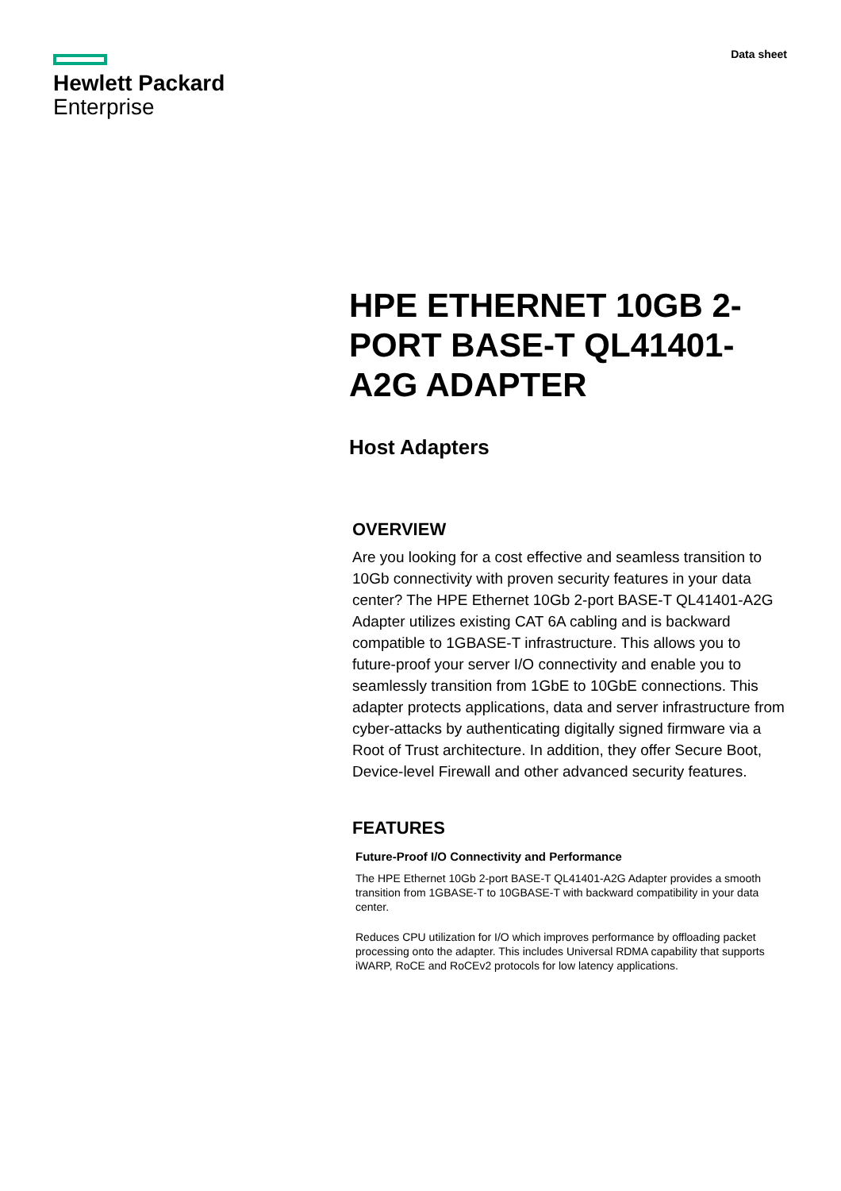Hewlett Packard
Enterprise
Data sheet
HPE ETHERNET 10GB 2-PORT BASE-T QL41401-A2G ADAPTER
Host Adapters
OVERVIEW
Are you looking for a cost effective and seamless transition to 10Gb connectivity with proven security features in your data center? The HPE Ethernet 10Gb 2-port BASE-T QL41401-A2G Adapter utilizes existing CAT 6A cabling and is backward compatible to 1GBASE-T infrastructure. This allows you to future-proof your server I/O connectivity and enable you to seamlessly transition from 1GbE to 10GbE connections. This adapter protects applications, data and server infrastructure from cyber-attacks by authenticating digitally signed firmware via a Root of Trust architecture. In addition, they offer Secure Boot, Device-level Firewall and other advanced security features.
FEATURES
Future-Proof I/O Connectivity and Performance
The HPE Ethernet 10Gb 2-port BASE-T QL41401-A2G Adapter provides a smooth transition from 1GBASE-T to 10GBASE-T with backward compatibility in your data center.
Reduces CPU utilization for I/O which improves performance by offloading packet processing onto the adapter. This includes Universal RDMA capability that supports iWARP, RoCE and RoCEv2 protocols for low latency applications.